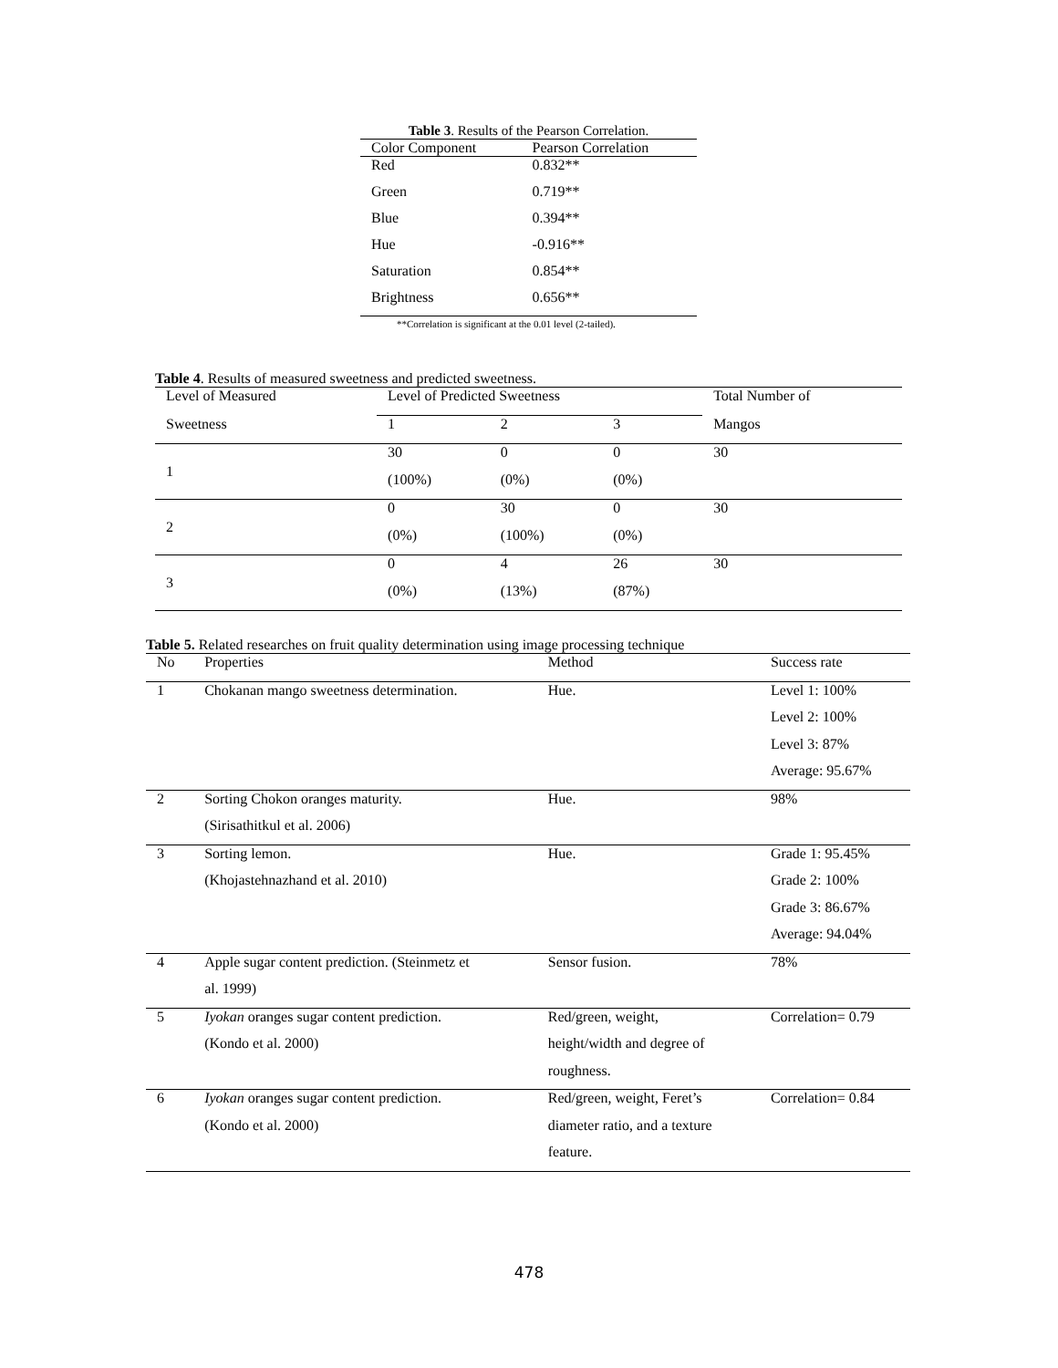Table 3 . Results of the Pearson Correlation.
| Color Component | Pearson Correlation |
| --- | --- |
| Red | 0.832** |
| Green | 0.719** |
| Blue | 0.394** |
| Hue | -0.916** |
| Saturation | 0.854** |
| Brightness | 0.656** |
**Correlation is significant at the 0.01 level (2-tailed).
Table 4 . Results of measured sweetness and predicted sweetness.
| Level of Measured | Level of Predicted Sweetness | | | Total Number of |
| Sweetness | 1 | 2 | 3 | Mangos |
| 1 | 30 | 0 | 0 | 30 |
| | (100%) | (0%) | (0%) | |
| 2 | 0 | 30 | 0 | 30 |
| | (0%) | (100%) | (0%) | |
| 3 | 0 | 4 | 26 | 30 |
| | (0%) | (13%) | (87%) | |
Table 5. Related researches on fruit quality determination using image processing technique
| No | Properties | Method | Success rate |
| --- | --- | --- | --- |
| 1 | Chokanan mango sweetness determination. | Hue. | Level 1: 100% |
| | | | Level 2: 100% |
| | | | Level 3: 87% |
| | | | Average: 95.67% |
| 2 | Sorting Chokon oranges maturity. | Hue. | 98% |
| | (Sirisathitkul et al. 2006) | | |
| 3 | Sorting lemon. | Hue. | Grade 1: 95.45% |
| | (Khojastehnazhand et al. 2010) | | Grade 2: 100% |
| | | | Grade 3: 86.67% |
| | | | Average: 94.04% |
| 4 | Apple sugar content prediction. (Steinmetz et | Sensor fusion. | 78% |
| | al. 1999) | | |
| 5 | Iyokan oranges sugar content prediction. | Red/green, weight, | Correlation= 0.79 |
| | (Kondo et al. 2000) | height/width and degree of | |
| | | roughness. | |
| 6 | Iyokan oranges sugar content prediction. | Red/green, weight, Feret’s | Correlation= 0.84 |
| | (Kondo et al. 2000) | diameter ratio, and a texture | |
| | | feature. | |
478